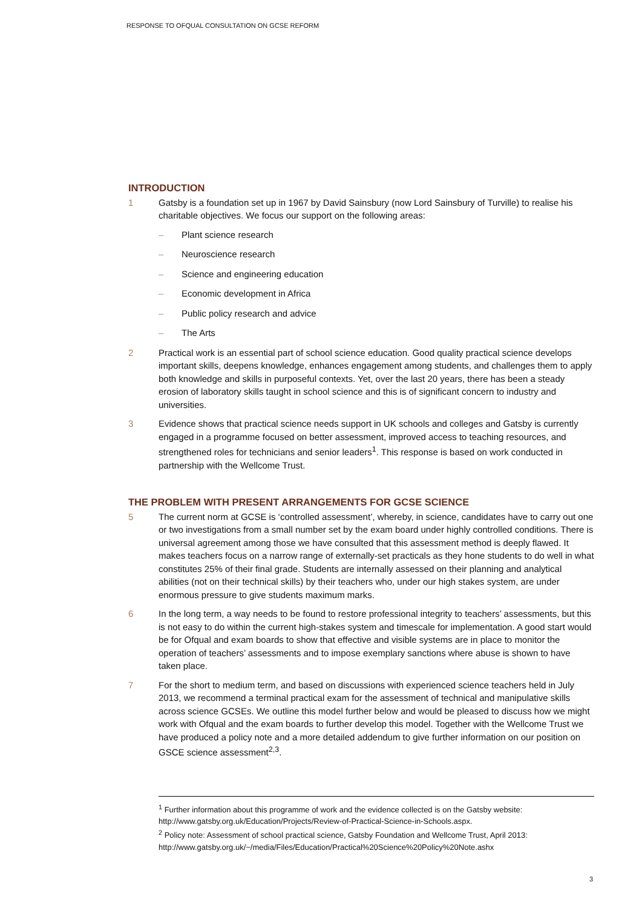RESPONSE TO OFQUAL CONSULTATION ON GCSE REFORM
INTRODUCTION
1 Gatsby is a foundation set up in 1967 by David Sainsbury (now Lord Sainsbury of Turville) to realise his charitable objectives. We focus our support on the following areas:
– Plant science research
– Neuroscience research
– Science and engineering education
– Economic development in Africa
– Public policy research and advice
– The Arts
2 Practical work is an essential part of school science education. Good quality practical science develops important skills, deepens knowledge, enhances engagement among students, and challenges them to apply both knowledge and skills in purposeful contexts. Yet, over the last 20 years, there has been a steady erosion of laboratory skills taught in school science and this is of significant concern to industry and universities.
3 Evidence shows that practical science needs support in UK schools and colleges and Gatsby is currently engaged in a programme focused on better assessment, improved access to teaching resources, and strengthened roles for technicians and senior leaders<sup>1</sup>. This response is based on work conducted in partnership with the Wellcome Trust.
THE PROBLEM WITH PRESENT ARRANGEMENTS FOR GCSE SCIENCE
5 The current norm at GCSE is ‘controlled assessment’, whereby, in science, candidates have to carry out one or two investigations from a small number set by the exam board under highly controlled conditions. There is universal agreement among those we have consulted that this assessment method is deeply flawed. It makes teachers focus on a narrow range of externally-set practicals as they hone students to do well in what constitutes 25% of their final grade. Students are internally assessed on their planning and analytical abilities (not on their technical skills) by their teachers who, under our high stakes system, are under enormous pressure to give students maximum marks.
6 In the long term, a way needs to be found to restore professional integrity to teachers’ assessments, but this is not easy to do within the current high-stakes system and timescale for implementation. A good start would be for Ofqual and exam boards to show that effective and visible systems are in place to monitor the operation of teachers’ assessments and to impose exemplary sanctions where abuse is shown to have taken place.
7 For the short to medium term, and based on discussions with experienced science teachers held in July 2013, we recommend a terminal practical exam for the assessment of technical and manipulative skills across science GCSEs. We outline this model further below and would be pleased to discuss how we might work with Ofqual and the exam boards to further develop this model. Together with the Wellcome Trust we have produced a policy note and a more detailed addendum to give further information on our position on GSCE science assessment<sup>2,3</sup>.
<sup>1</sup> Further information about this programme of work and the evidence collected is on the Gatsby website: http://www.gatsby.org.uk/Education/Projects/Review-of-Practical-Science-in-Schools.aspx.
<sup>2</sup> Policy note: Assessment of school practical science, Gatsby Foundation and Wellcome Trust, April 2013: http://www.gatsby.org.uk/~/media/Files/Education/Practical%20Science%20Policy%20Note.ashx
3